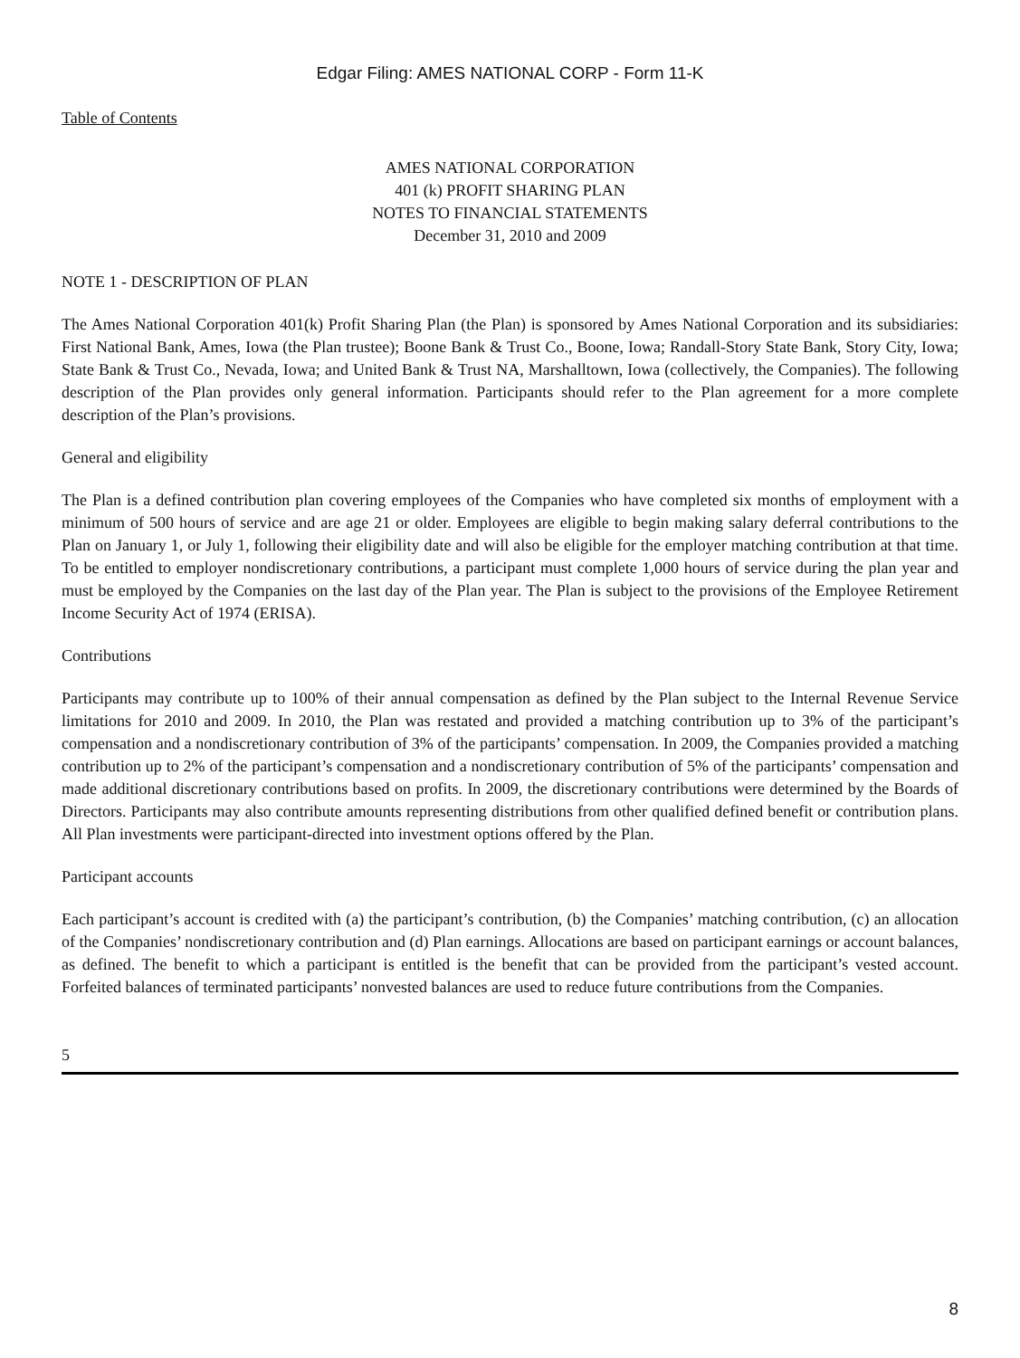Edgar Filing: AMES NATIONAL CORP - Form 11-K
Table of Contents
AMES NATIONAL CORPORATION
401 (k) PROFIT SHARING PLAN
NOTES TO FINANCIAL STATEMENTS
December 31, 2010 and 2009
NOTE 1 - DESCRIPTION OF PLAN
The Ames National Corporation 401(k) Profit Sharing Plan (the Plan) is sponsored by Ames National Corporation and its subsidiaries: First National Bank, Ames, Iowa (the Plan trustee); Boone Bank & Trust Co., Boone, Iowa; Randall-Story State Bank, Story City, Iowa; State Bank & Trust Co., Nevada, Iowa; and United Bank & Trust NA, Marshalltown, Iowa (collectively, the Companies). The following description of the Plan provides only general information. Participants should refer to the Plan agreement for a more complete description of the Plan’s provisions.
General and eligibility
The Plan is a defined contribution plan covering employees of the Companies who have completed six months of employment with a minimum of 500 hours of service and are age 21 or older. Employees are eligible to begin making salary deferral contributions to the Plan on January 1, or July 1, following their eligibility date and will also be eligible for the employer matching contribution at that time. To be entitled to employer nondiscretionary contributions, a participant must complete 1,000 hours of service during the plan year and must be employed by the Companies on the last day of the Plan year. The Plan is subject to the provisions of the Employee Retirement Income Security Act of 1974 (ERISA).
Contributions
Participants may contribute up to 100% of their annual compensation as defined by the Plan subject to the Internal Revenue Service limitations for 2010 and 2009. In 2010, the Plan was restated and provided a matching contribution up to 3% of the participant’s compensation and a nondiscretionary contribution of 3% of the participants’ compensation. In 2009, the Companies provided a matching contribution up to 2% of the participant’s compensation and a nondiscretionary contribution of 5% of the participants’ compensation and made additional discretionary contributions based on profits. In 2009, the discretionary contributions were determined by the Boards of Directors. Participants may also contribute amounts representing distributions from other qualified defined benefit or contribution plans. All Plan investments were participant-directed into investment options offered by the Plan.
Participant accounts
Each participant’s account is credited with (a) the participant’s contribution, (b) the Companies’ matching contribution, (c) an allocation of the Companies’ nondiscretionary contribution and (d) Plan earnings. Allocations are based on participant earnings or account balances, as defined. The benefit to which a participant is entitled is the benefit that can be provided from the participant’s vested account. Forfeited balances of terminated participants’ nonvested balances are used to reduce future contributions from the Companies.
5
8